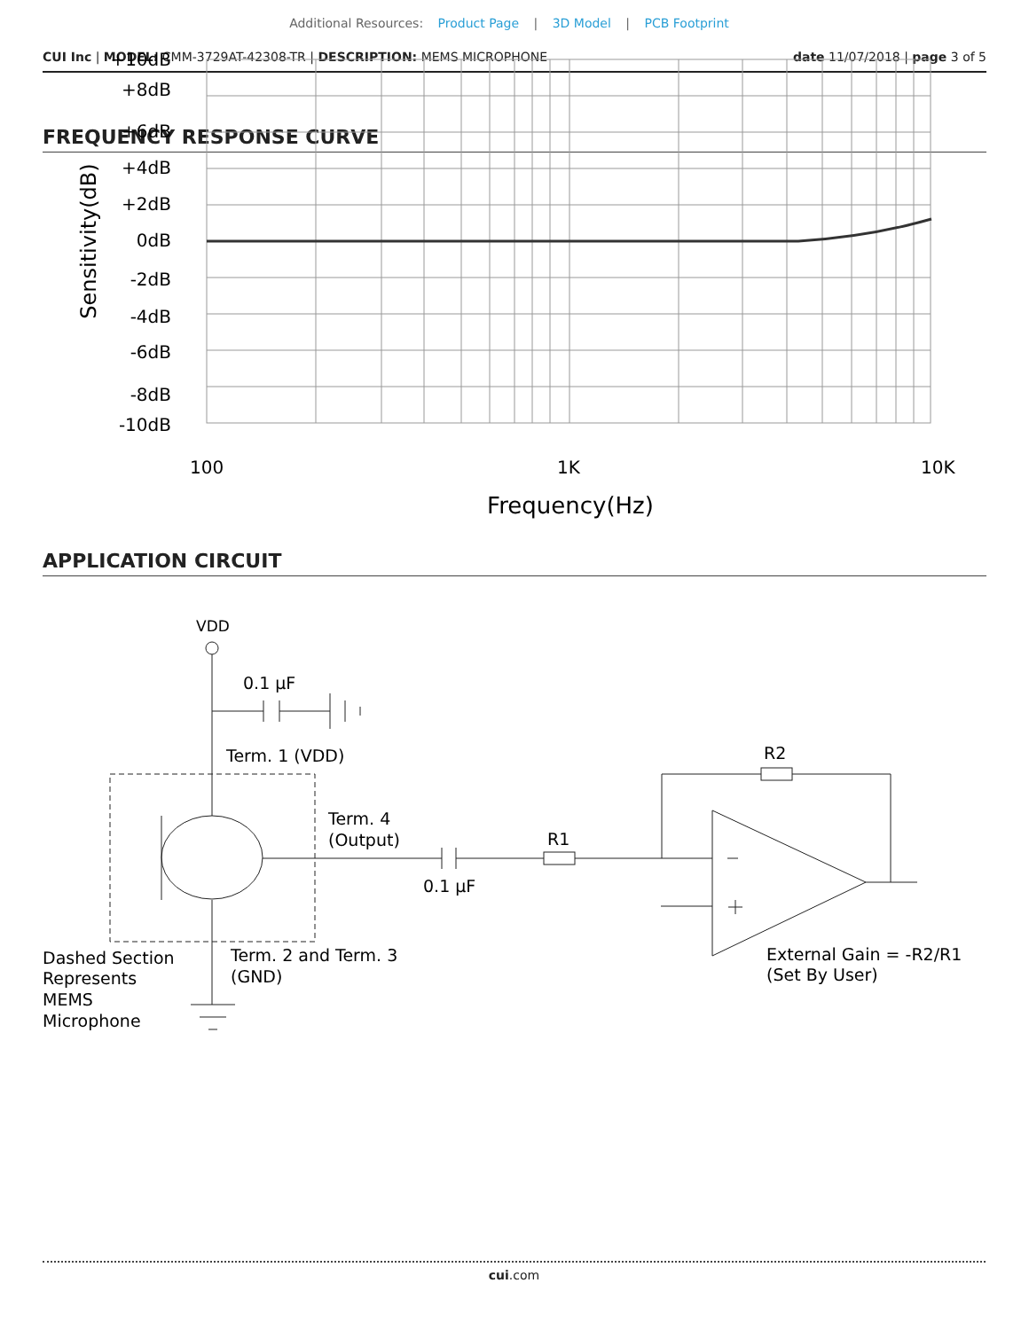Additional Resources: Product Page | 3D Model | PCB Footprint
CUI Inc | MODEL: CMM-3729AT-42308-TR | DESCRIPTION: MEMS MICROPHONE
date 11/07/2018 | page 3 of 5
FREQUENCY RESPONSE CURVE
+10dB
+8dB
+6dB
+4dB
+2dB
0dB
-2dB
-4dB
-6dB
-8dB
-10dB
Sensitivity(dB)
100
1K
10K
Frequency(Hz)
APPLICATION CIRCUIT
VDD
0.1 µF
Term. 1 (VDD)
Term. 4
(Output)
0.1 µF
R1
R2
Term. 2 and Term. 3
(GND)
Dashed Section
Represents
MEMS
Microphone
External Gain = -R2/R1
(Set By User)
cui.com